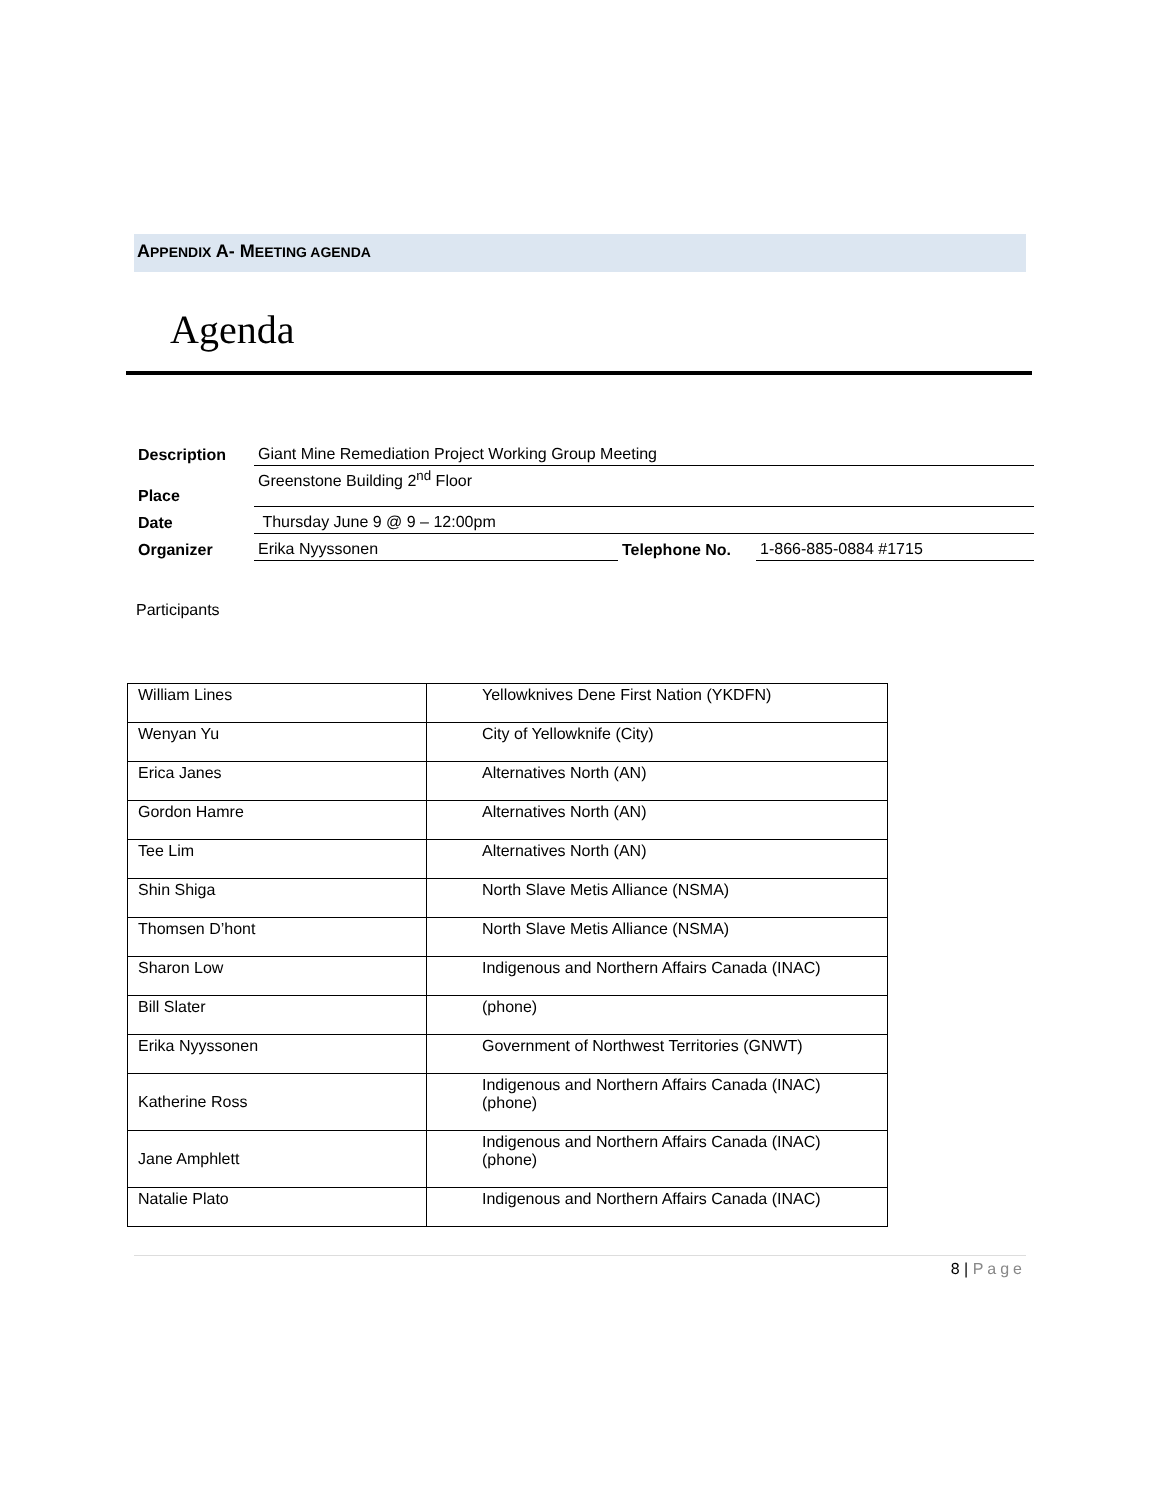APPENDIX A- MEETING AGENDA
Agenda
| Description | Giant Mine Remediation Project Working Group Meeting | | |
| Place | Greenstone Building 2<sup>nd</sup> Floor | | |
| Date | Thursday June 9 @ 9 – 12:00pm | | |
| Organizer | Erika Nyyssonen | Telephone No. | 1-866-885-0884 #1715 |
Participants
| William Lines | Yellowknives Dene First Nation (YKDFN) |
| Wenyan Yu | City of Yellowknife (City) |
| Erica Janes | Alternatives North (AN) |
| Gordon Hamre | Alternatives North (AN) |
| Tee Lim | Alternatives North (AN) |
| Shin Shiga | North Slave Metis Alliance (NSMA) |
| Thomsen D’hont | North Slave Metis Alliance (NSMA) |
| Sharon Low | Indigenous and Northern Affairs Canada (INAC) |
| Bill Slater | (phone) |
| Erika Nyyssonen | Government of Northwest Territories (GNWT) |
| Katherine Ross | Indigenous and Northern Affairs Canada (INAC) (phone) |
| Jane Amphlett | Indigenous and Northern Affairs Canada (INAC) (phone) |
| Natalie Plato | Indigenous and Northern Affairs Canada (INAC) |
8 | Page